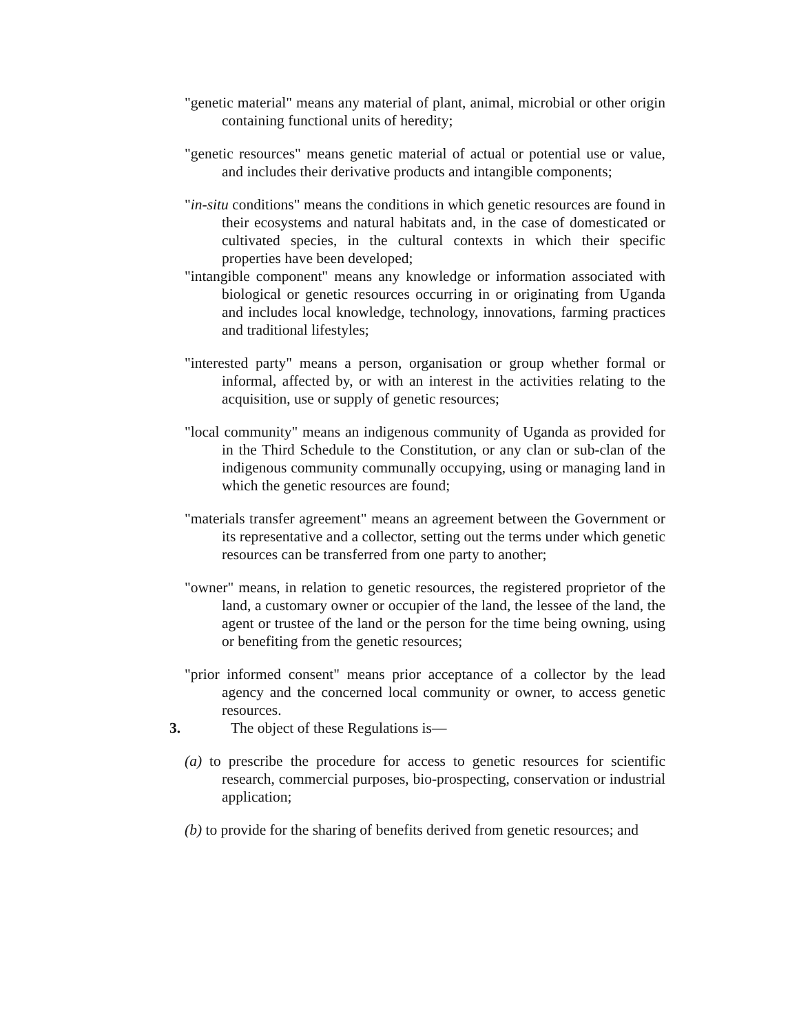"genetic material" means any material of plant, animal, microbial or other origin containing functional units of heredity;
"genetic resources" means genetic material of actual or potential use or value, and includes their derivative products and intangible components;
"in-situ conditions" means the conditions in which genetic resources are found in their ecosystems and natural habitats and, in the case of domesticated or cultivated species, in the cultural contexts in which their specific properties have been developed;
"intangible component" means any knowledge or information associated with biological or genetic resources occurring in or originating from Uganda and includes local knowledge, technology, innovations, farming practices and traditional lifestyles;
"interested party" means a person, organisation or group whether formal or informal, affected by, or with an interest in the activities relating to the acquisition, use or supply of genetic resources;
"local community" means an indigenous community of Uganda as provided for in the Third Schedule to the Constitution, or any clan or sub-clan of the indigenous community communally occupying, using or managing land in which the genetic resources are found;
"materials transfer agreement" means an agreement between the Government or its representative and a collector, setting out the terms under which genetic resources can be transferred from one party to another;
"owner" means, in relation to genetic resources, the registered proprietor of the land, a customary owner or occupier of the land, the lessee of the land, the agent or trustee of the land or the person for the time being owning, using or benefiting from the genetic resources;
"prior informed consent" means prior acceptance of a collector by the lead agency and the concerned local community or owner, to access genetic resources.
3. The object of these Regulations is—
(a) to prescribe the procedure for access to genetic resources for scientific research, commercial purposes, bio-prospecting, conservation or industrial application;
(b) to provide for the sharing of benefits derived from genetic resources; and